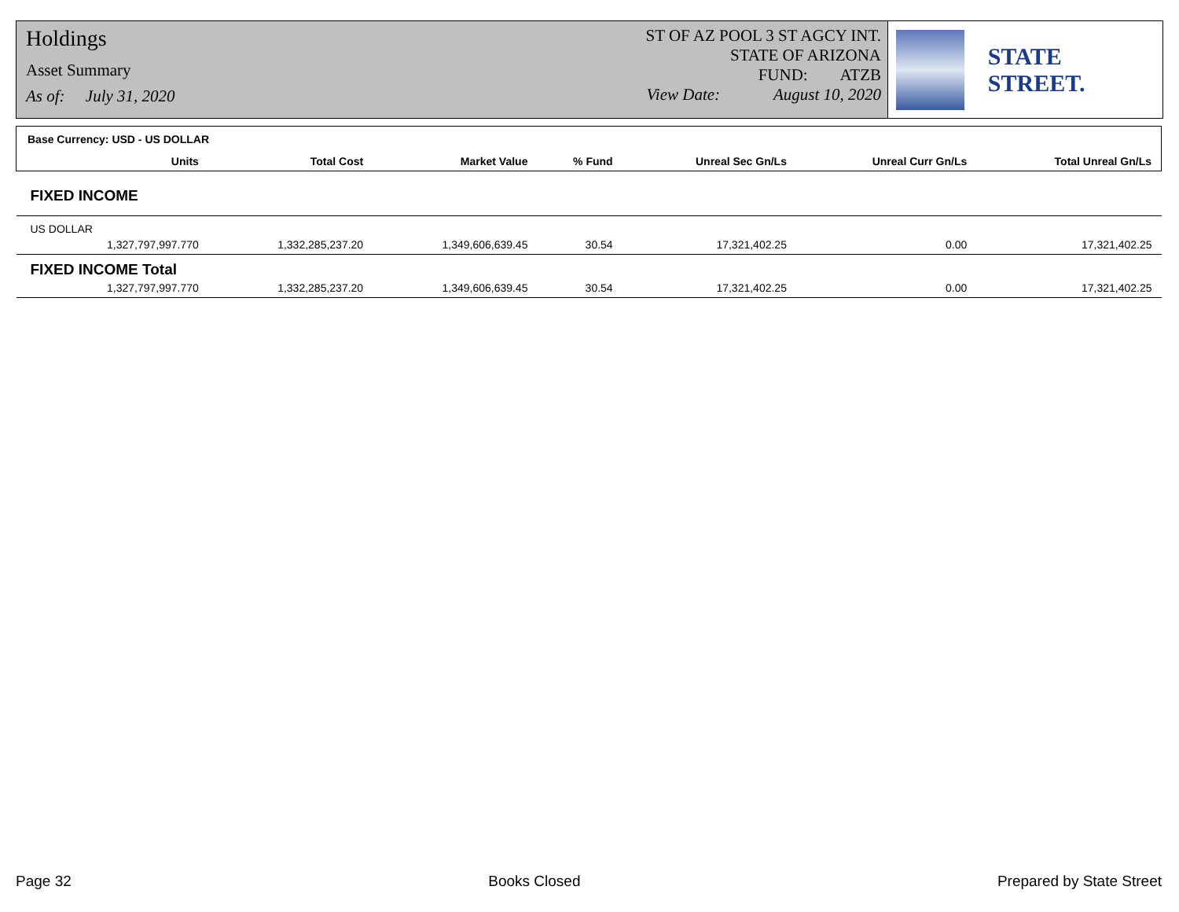Holdings
Asset Summary
As of: July 31, 2020
ST OF AZ POOL 3 ST AGCY INT.
STATE OF ARIZONA
FUND: ATZB
View Date: August 10, 2020
STATE STREET.
| Base Currency: USD - US DOLLAR | | | | | | | |
| | Units | Total Cost | Market Value | % Fund | Unreal Sec Gn/Ls | Unreal Curr Gn/Ls | Total Unreal Gn/Ls |
| FIXED INCOME | | | | | | | |
| US DOLLAR | | | | | | | |
| | 1,327,797,997.770 | 1,332,285,237.20 | 1,349,606,639.45 | 30.54 | 17,321,402.25 | 0.00 | 17,321,402.25 |
| FIXED INCOME Total | | | | | | | |
| | 1,327,797,997.770 | 1,332,285,237.20 | 1,349,606,639.45 | 30.54 | 17,321,402.25 | 0.00 | 17,321,402.25 |
Page 32 Books Closed Prepared by State Street